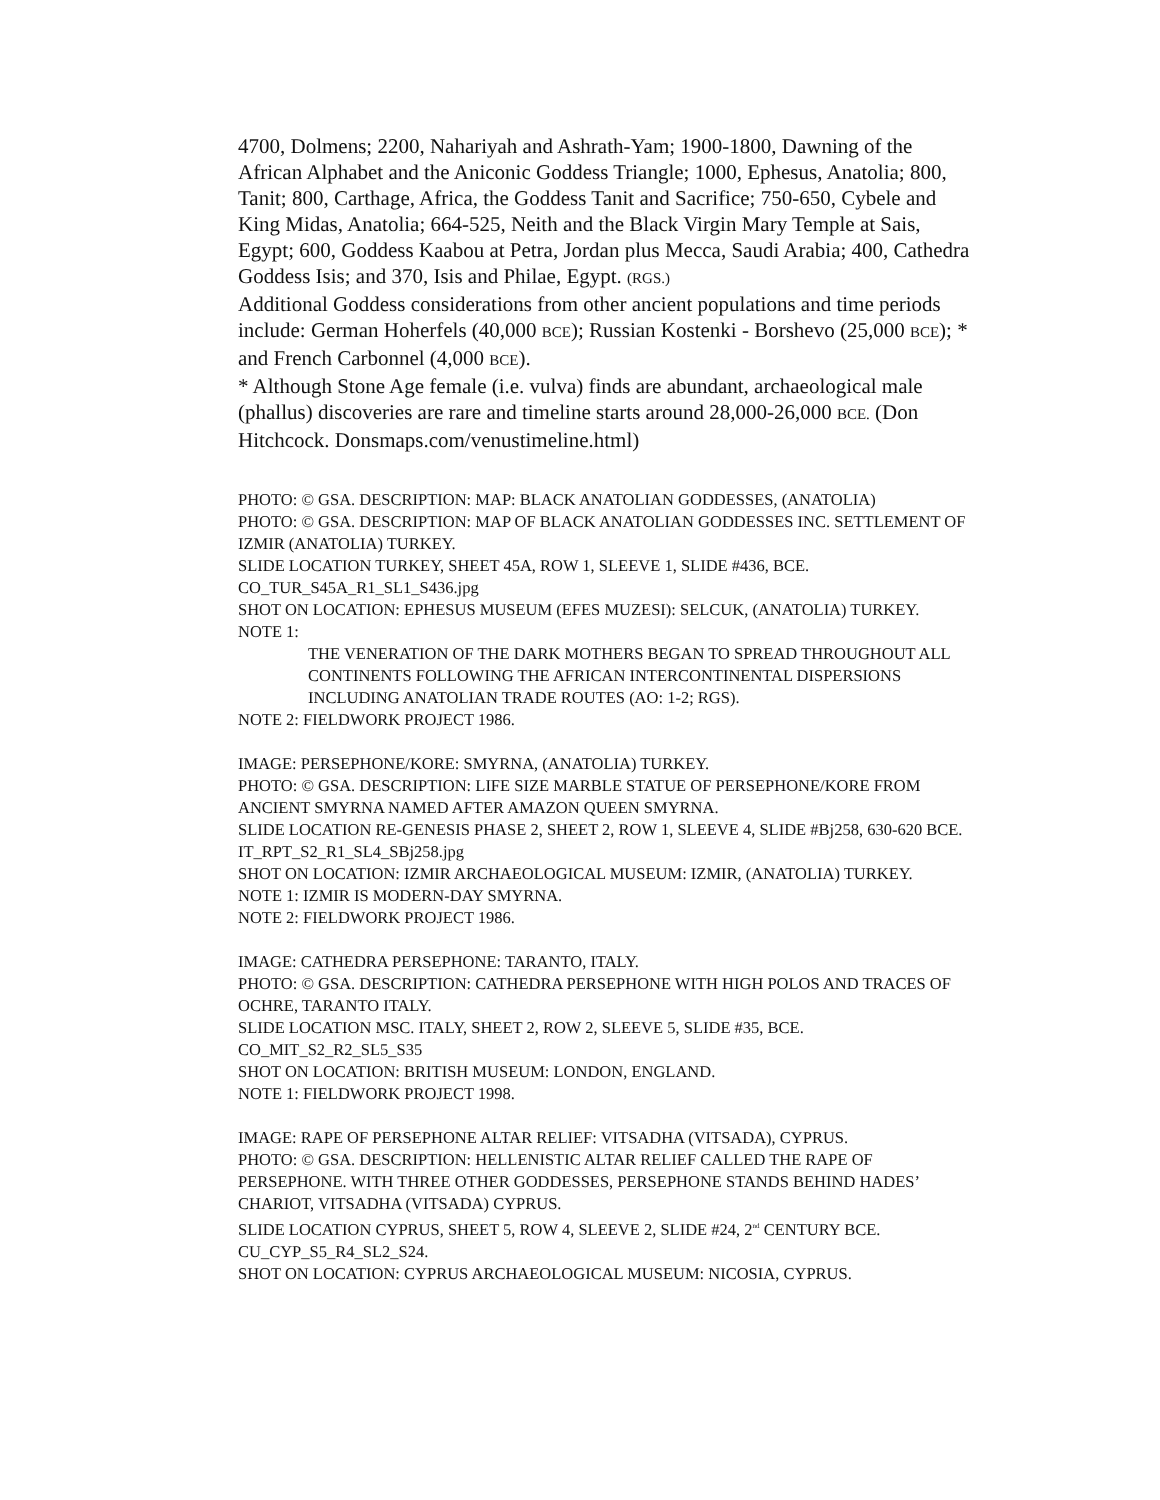4700, Dolmens; 2200, Nahariyah and Ashrath-Yam; 1900-1800, Dawning of the African Alphabet and the Aniconic Goddess Triangle; 1000, Ephesus, Anatolia; 800, Tanit; 800, Carthage, Africa, the Goddess Tanit and Sacrifice; 750-650, Cybele and King Midas, Anatolia; 664-525, Neith and the Black Virgin Mary Temple at Sais, Egypt; 600, Goddess Kaabou at Petra, Jordan plus Mecca, Saudi Arabia; 400, Cathedra Goddess Isis; and 370, Isis and Philae, Egypt. (RGS.)
Additional Goddess considerations from other ancient populations and time periods include: German Hoherfels (40,000 BCE); Russian Kostenki - Borshevo (25,000 BCE); * and French Carbonnel (4,000 BCE).
* Although Stone Age female (i.e. vulva) finds are abundant, archaeological male (phallus) discoveries are rare and timeline starts around 28,000-26,000 BCE. (Don Hitchcock. Donsmaps.com/venustimeline.html)
PHOTO: © GSA. DESCRIPTION: MAP: BLACK ANATOLIAN GODDESSES, (ANATOLIA)
PHOTO: © GSA. DESCRIPTION: MAP OF BLACK ANATOLIAN GODDESSES INC. SETTLEMENT OF IZMIR (ANATOLIA) TURKEY.
SLIDE LOCATION TURKEY, SHEET 45A, ROW 1, SLEEVE 1, SLIDE #436, BCE.
CO_TUR_S45A_R1_SL1_S436.jpg
SHOT ON LOCATION: EPHESUS MUSEUM (EFES MUZESI): SELCUK, (ANATOLIA) TURKEY.
NOTE 1:
THE VENERATION OF THE DARK MOTHERS BEGAN TO SPREAD THROUGHOUT ALL CONTINENTS FOLLOWING THE AFRICAN INTERCONTINENTAL DISPERSIONS INCLUDING ANATOLIAN TRADE ROUTES (AO: 1-2; RGS).
NOTE 2: FIELDWORK PROJECT 1986.
IMAGE: PERSEPHONE/KORE: SMYRNA, (ANATOLIA) TURKEY.
PHOTO: © GSA. DESCRIPTION: LIFE SIZE MARBLE STATUE OF PERSEPHONE/KORE FROM ANCIENT SMYRNA NAMED AFTER AMAZON QUEEN SMYRNA.
SLIDE LOCATION RE-GENESIS PHASE 2, SHEET 2, ROW 1, SLEEVE 4, SLIDE #Bj258, 630-620 BCE.
IT_RPT_S2_R1_SL4_SBj258.jpg
SHOT ON LOCATION: IZMIR ARCHAEOLOGICAL MUSEUM: IZMIR, (ANATOLIA) TURKEY.
NOTE 1: IZMIR IS MODERN-DAY SMYRNA.
NOTE 2: FIELDWORK PROJECT 1986.
IMAGE: CATHEDRA PERSEPHONE: TARANTO, ITALY.
PHOTO: © GSA. DESCRIPTION: CATHEDRA PERSEPHONE WITH HIGH POLOS AND TRACES OF OCHRE, TARANTO ITALY.
SLIDE LOCATION MSC. ITALY, SHEET 2, ROW 2, SLEEVE 5, SLIDE #35, BCE.
CO_MIT_S2_R2_SL5_S35
SHOT ON LOCATION: BRITISH MUSEUM: LONDON, ENGLAND.
NOTE 1: FIELDWORK PROJECT 1998.
IMAGE: RAPE OF PERSEPHONE ALTAR RELIEF: VITSADHA (VITSADA), CYPRUS.
PHOTO: © GSA. DESCRIPTION: HELLENISTIC ALTAR RELIEF CALLED THE RAPE OF PERSEPHONE. WITH THREE OTHER GODDESSES, PERSEPHONE STANDS BEHIND HADES’ CHARIOT, VITSADHA (VITSADA) CYPRUS.
SLIDE LOCATION CYPRUS, SHEET 5, ROW 4, SLEEVE 2, SLIDE #24, 2<sup>nd</sup> CENTURY BCE.
CU_CYP_S5_R4_SL2_S24.
SHOT ON LOCATION: CYPRUS ARCHAEOLOGICAL MUSEUM: NICOSIA, CYPRUS.